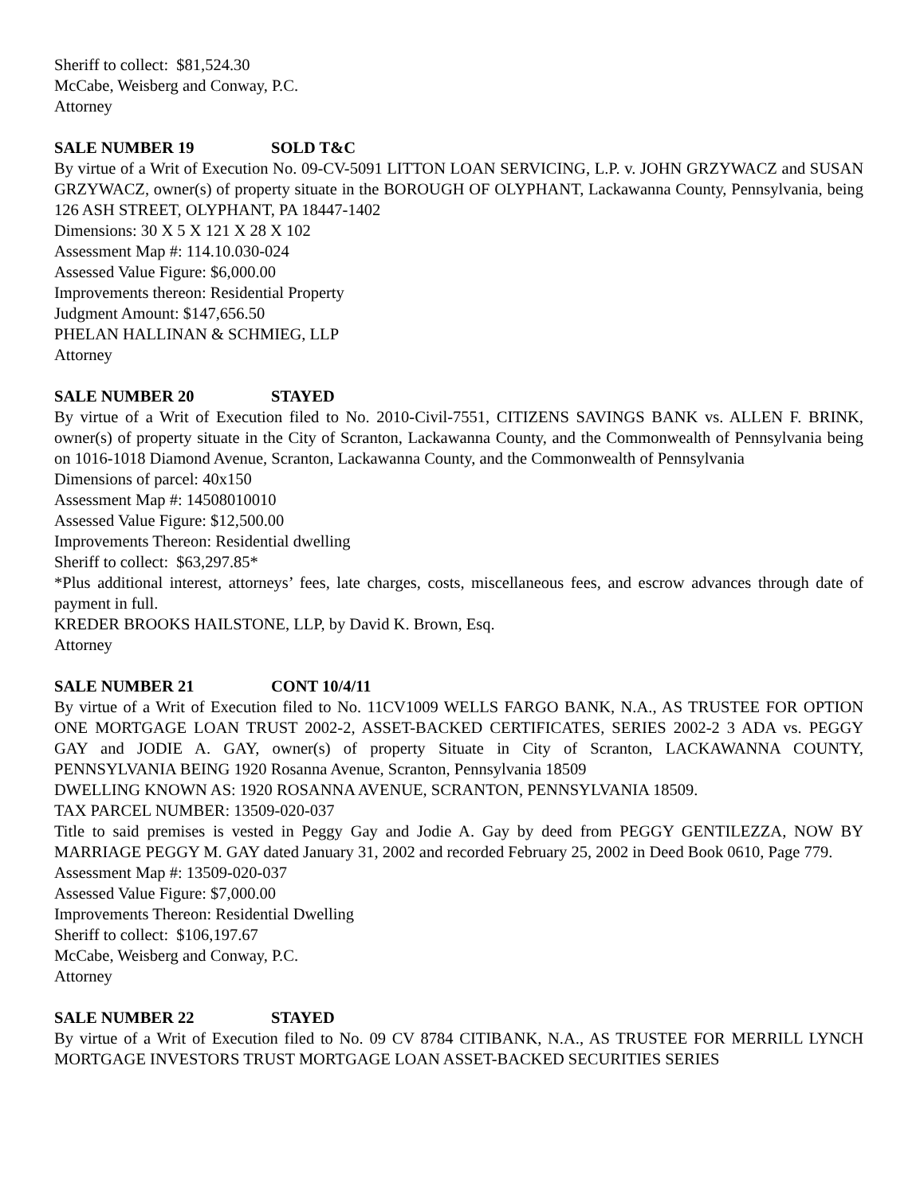Sheriff to collect: $81,524.30
McCabe, Weisberg and Conway, P.C.
Attorney
SALE NUMBER 19 SOLD T&C
By virtue of a Writ of Execution No. 09-CV-5091 LITTON LOAN SERVICING, L.P. v. JOHN GRZYWACZ and SUSAN GRZYWACZ, owner(s) of property situate in the BOROUGH OF OLYPHANT, Lackawanna County, Pennsylvania, being 126 ASH STREET, OLYPHANT, PA 18447-1402
Dimensions: 30 X 5 X 121 X 28 X 102
Assessment Map #: 114.10.030-024
Assessed Value Figure: $6,000.00
Improvements thereon: Residential Property
Judgment Amount: $147,656.50
PHELAN HALLINAN & SCHMIEG, LLP
Attorney
SALE NUMBER 20 STAYED
By virtue of a Writ of Execution filed to No. 2010-Civil-7551, CITIZENS SAVINGS BANK vs. ALLEN F. BRINK, owner(s) of property situate in the City of Scranton, Lackawanna County, and the Commonwealth of Pennsylvania being on 1016-1018 Diamond Avenue, Scranton, Lackawanna County, and the Commonwealth of Pennsylvania
Dimensions of parcel: 40x150
Assessment Map #: 14508010010
Assessed Value Figure: $12,500.00
Improvements Thereon: Residential dwelling
Sheriff to collect: $63,297.85*
*Plus additional interest, attorneys’ fees, late charges, costs, miscellaneous fees, and escrow advances through date of payment in full.
KREDER BROOKS HAILSTONE, LLP, by David K. Brown, Esq.
Attorney
SALE NUMBER 21 CONT 10/4/11
By virtue of a Writ of Execution filed to No. 11CV1009 WELLS FARGO BANK, N.A., AS TRUSTEE FOR OPTION ONE MORTGAGE LOAN TRUST 2002-2, ASSET-BACKED CERTIFICATES, SERIES 2002-2 3 ADA vs. PEGGY GAY and JODIE A. GAY, owner(s) of property Situate in City of Scranton, LACKAWANNA COUNTY, PENNSYLVANIA BEING 1920 Rosanna Avenue, Scranton, Pennsylvania 18509
DWELLING KNOWN AS: 1920 ROSANNA AVENUE, SCRANTON, PENNSYLVANIA 18509.
TAX PARCEL NUMBER: 13509-020-037
Title to said premises is vested in Peggy Gay and Jodie A. Gay by deed from PEGGY GENTILEZZA, NOW BY MARRIAGE PEGGY M. GAY dated January 31, 2002 and recorded February 25, 2002 in Deed Book 0610, Page 779.
Assessment Map #: 13509-020-037
Assessed Value Figure: $7,000.00
Improvements Thereon: Residential Dwelling
Sheriff to collect: $106,197.67
McCabe, Weisberg and Conway, P.C.
Attorney
SALE NUMBER 22 STAYED
By virtue of a Writ of Execution filed to No. 09 CV 8784 CITIBANK, N.A., AS TRUSTEE FOR MERRILL LYNCH MORTGAGE INVESTORS TRUST MORTGAGE LOAN ASSET-BACKED SECURITIES SERIES